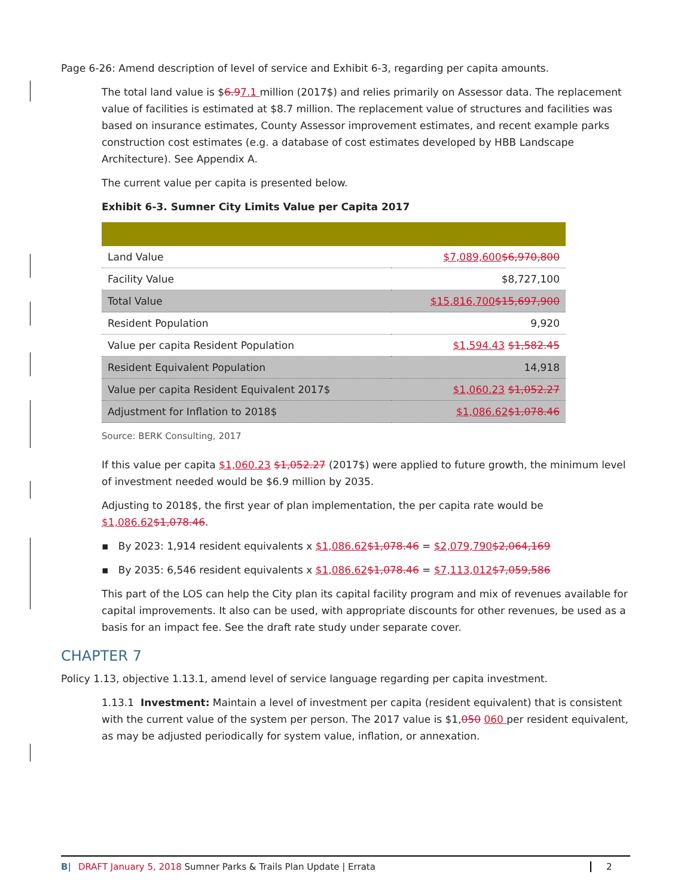Page 6-26: Amend description of level of service and Exhibit 6-3, regarding per capita amounts.
The total land value is $6.97.1 million (2017$) and relies primarily on Assessor data. The replacement value of facilities is estimated at $8.7 million. The replacement value of structures and facilities was based on insurance estimates, County Assessor improvement estimates, and recent example parks construction cost estimates (e.g. a database of cost estimates developed by HBB Landscape Architecture). See Appendix A.
The current value per capita is presented below.
Exhibit 6-3. Sumner City Limits Value per Capita 2017
| Land Value | $7,089,600 $6,970,800 |
| Facility Value | $8,727,100 |
| Total Value | $15,816,700 $15,697,900 |
| Resident Population | 9,920 |
| Value per capita Resident Population | $1,594.43 $1,582.45 |
| Resident Equivalent Population | 14,918 |
| Value per capita Resident Equivalent 2017$ | $1,060.23 $1,052.27 |
| Adjustment for Inflation to 2018$ | $1,086.62 $1,078.46 |
Source: BERK Consulting, 2017
If this value per capita $1,060.23 $1,052.27 (2017$) were applied to future growth, the minimum level of investment needed would be $6.9 million by 2035.
Adjusting to 2018$, the first year of plan implementation, the per capita rate would be $1,086.62$1,078.46.
▪ By 2023: 1,914 resident equivalents x $1,086.62$1,078.46 = $2,079,790$2,064,169
▪ By 2035: 6,546 resident equivalents x $1,086.62$1,078.46 = $7,113,012$7,059,586
This part of the LOS can help the City plan its capital facility program and mix of revenues available for capital improvements. It also can be used, with appropriate discounts for other revenues, be used as a basis for an impact fee. See the draft rate study under separate cover.
CHAPTER 7
Policy 1.13, objective 1.13.1, amend level of service language regarding per capita investment.
1.13.1 Investment: Maintain a level of investment per capita (resident equivalent) that is consistent with the current value of the system per person. The 2017 value is $1,050 060 per resident equivalent, as may be adjusted periodically for system value, inflation, or annexation.
B| DRAFT January 5, 2018 Sumner Parks & Trails Plan Update | Errata 2